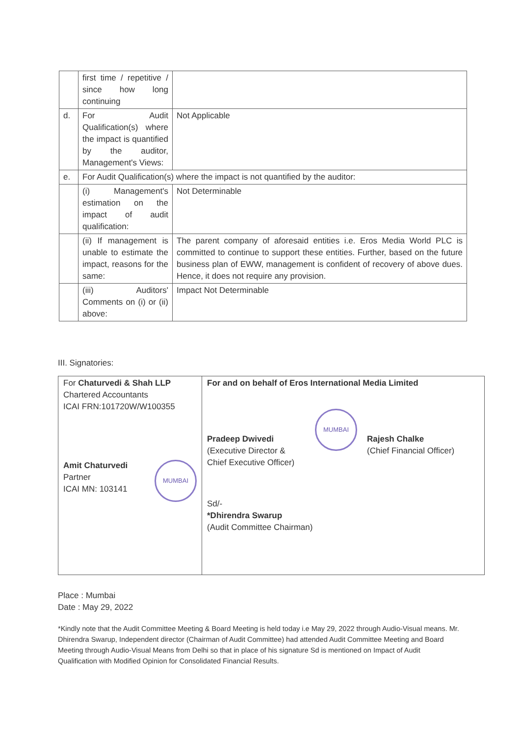| | first time / repetitive / since how long continuing | |
| d. | For Audit Qualification(s) where the impact is quantified by the auditor, Management's Views: | Not Applicable |
| e. | For Audit Qualification(s) where the impact is not quantified by the auditor: | |
| | (i) Management's estimation on the impact of audit qualification: | Not Determinable |
| | (ii) If management is unable to estimate the impact, reasons for the same: | The parent company of aforesaid entities i.e. Eros Media World PLC is committed to continue to support these entities. Further, based on the future business plan of EWW, management is confident of recovery of above dues. Hence, it does not require any provision. |
| | (iii) Auditors' Comments on (i) or (ii) above: | Impact Not Determinable |
III. Signatories:
| For Chaturvedi & Shah LLP Chartered Accountants ICAI FRN:101720W/W100355 Amit Chaturvedi MUMBAI Partner ICAI MN: 103141 | For and on behalf of Eros International Media Limited Pradeep Dwivedi (Executive Director & Chief Executive Officer) MUMBAI Rajesh Chalke (Chief Financial Officer) Sd/- *Dhirendra Swarup (Audit Committee Chairman) |
Place : Mumbai
Date : May 29, 2022
*Kindly note that the Audit Committee Meeting & Board Meeting is held today i.e May 29, 2022 through Audio-Visual means. Mr. Dhirendra Swarup, Independent director (Chairman of Audit Committee) had attended Audit Committee Meeting and Board Meeting through Audio-Visual Means from Delhi so that in place of his signature Sd is mentioned on Impact of Audit Qualification with Modified Opinion for Consolidated Financial Results.